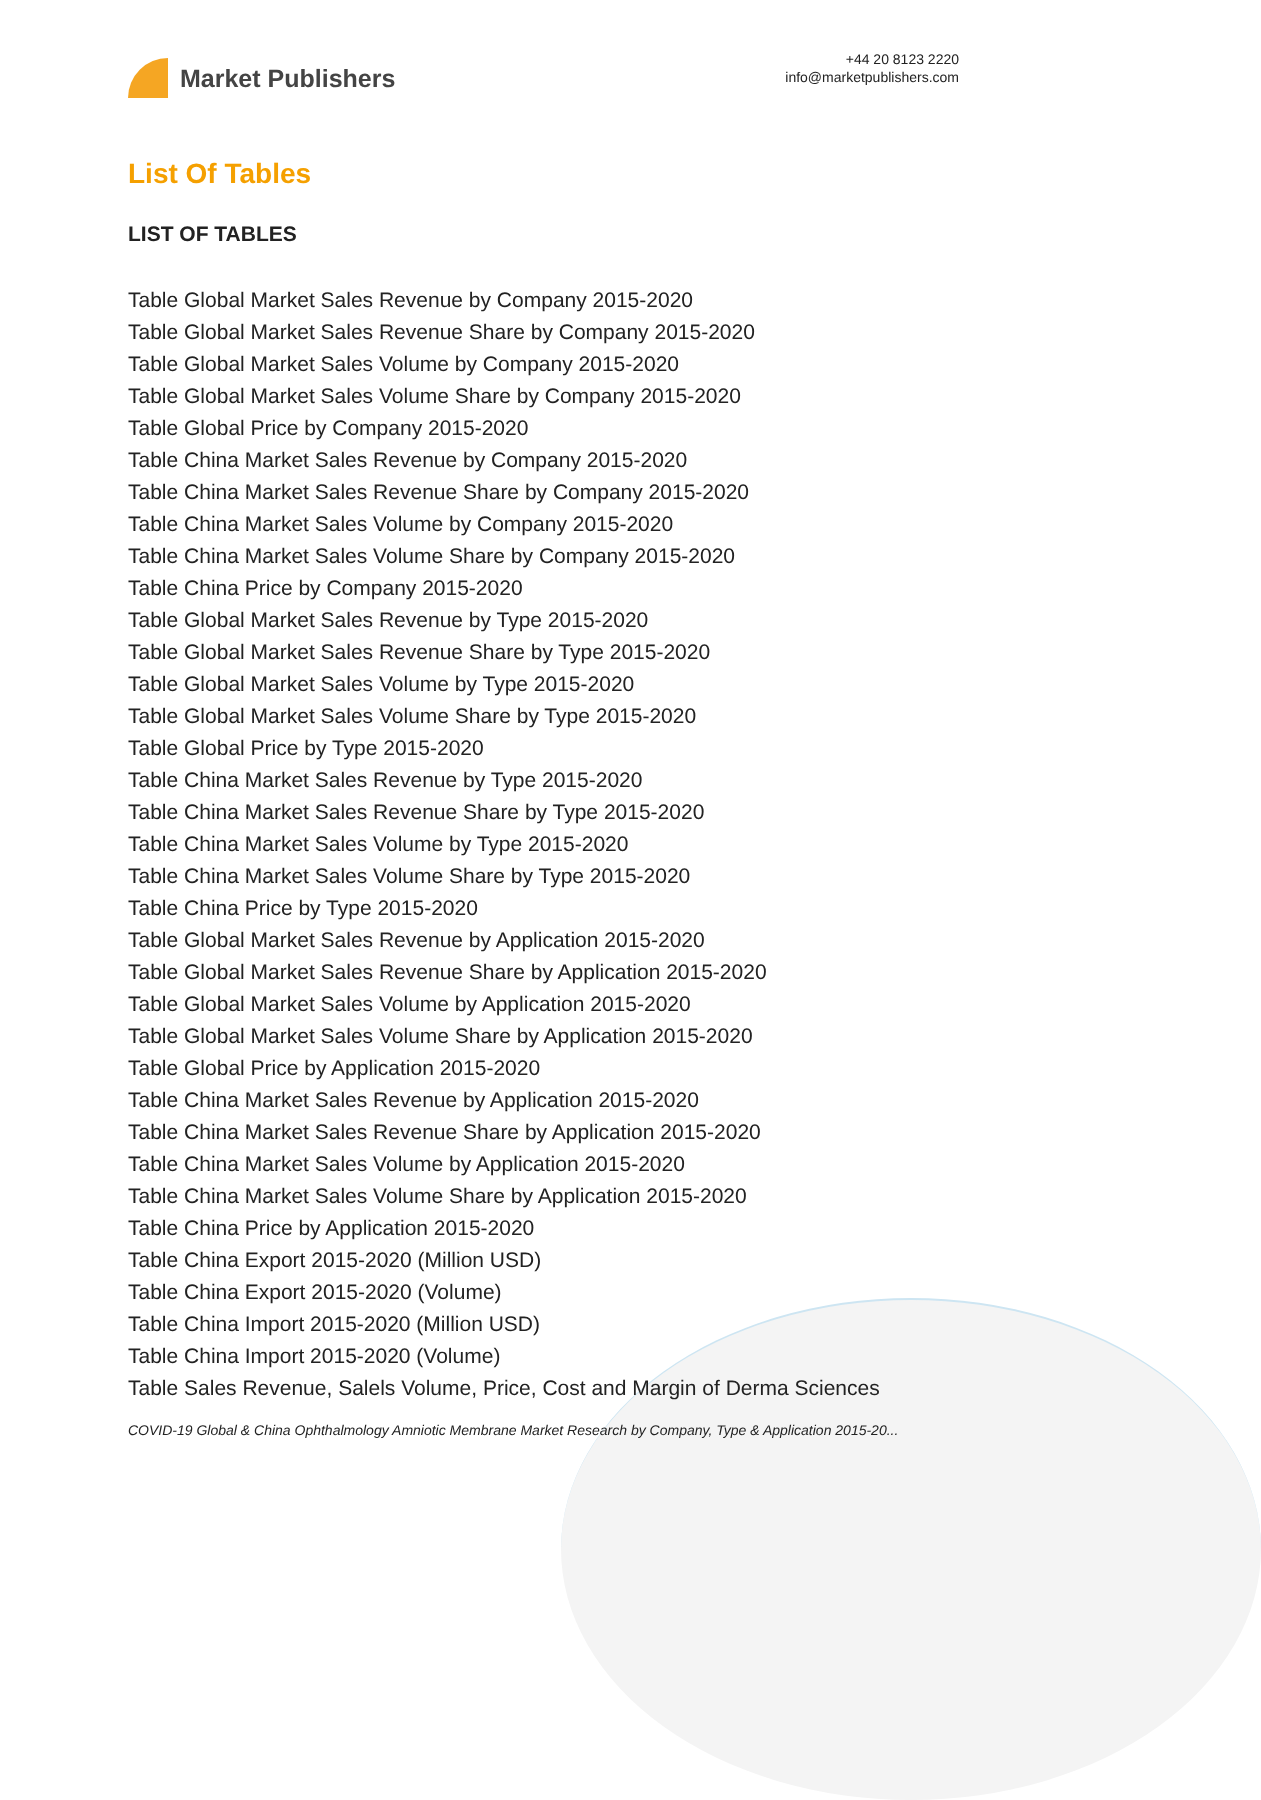Market Publishers
+44 20 8123 2220
info@marketpublishers.com
List Of Tables
LIST OF TABLES
Table Global Market Sales Revenue by Company 2015-2020
Table Global Market Sales Revenue Share by Company 2015-2020
Table Global Market Sales Volume by Company 2015-2020
Table Global Market Sales Volume Share by Company 2015-2020
Table Global Price by Company 2015-2020
Table China Market Sales Revenue by Company 2015-2020
Table China Market Sales Revenue Share by Company 2015-2020
Table China Market Sales Volume by Company 2015-2020
Table China Market Sales Volume Share by Company 2015-2020
Table China Price by Company 2015-2020
Table Global Market Sales Revenue by Type 2015-2020
Table Global Market Sales Revenue Share by Type 2015-2020
Table Global Market Sales Volume by Type 2015-2020
Table Global Market Sales Volume Share by Type 2015-2020
Table Global Price by Type 2015-2020
Table China Market Sales Revenue by Type 2015-2020
Table China Market Sales Revenue Share by Type 2015-2020
Table China Market Sales Volume by Type 2015-2020
Table China Market Sales Volume Share by Type 2015-2020
Table China Price by Type 2015-2020
Table Global Market Sales Revenue by Application 2015-2020
Table Global Market Sales Revenue Share by Application 2015-2020
Table Global Market Sales Volume by Application 2015-2020
Table Global Market Sales Volume Share by Application 2015-2020
Table Global Price by Application 2015-2020
Table China Market Sales Revenue by Application 2015-2020
Table China Market Sales Revenue Share by Application 2015-2020
Table China Market Sales Volume by Application 2015-2020
Table China Market Sales Volume Share by Application 2015-2020
Table China Price by Application 2015-2020
Table China Export 2015-2020 (Million USD)
Table China Export 2015-2020 (Volume)
Table China Import 2015-2020 (Million USD)
Table China Import 2015-2020 (Volume)
Table Sales Revenue, Salels Volume, Price, Cost and Margin of Derma Sciences
COVID-19 Global & China Ophthalmology Amniotic Membrane Market Research by Company, Type & Application 2015-20...